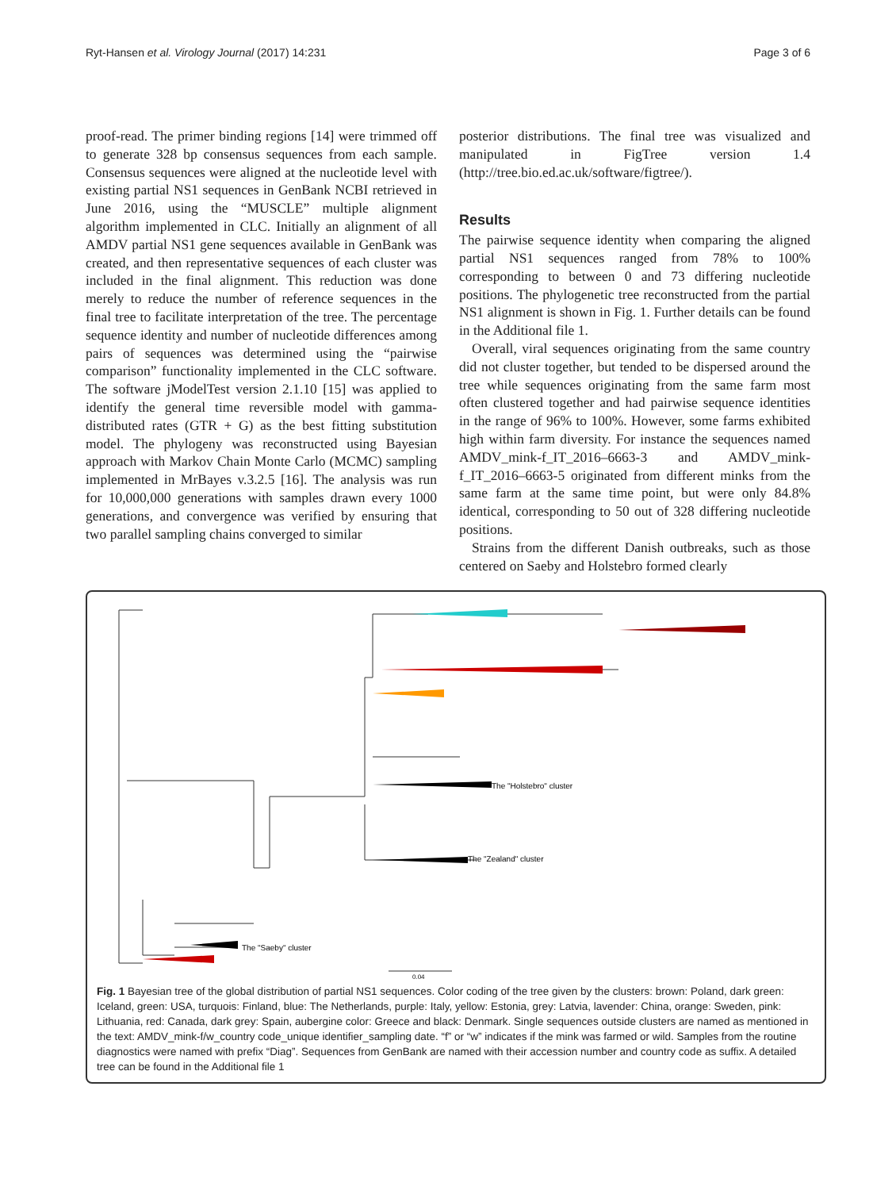Ryt-Hansen et al. Virology Journal (2017) 14:231 Page 3 of 6
proof-read. The primer binding regions [14] were trimmed off to generate 328 bp consensus sequences from each sample. Consensus sequences were aligned at the nucleotide level with existing partial NS1 sequences in GenBank NCBI retrieved in June 2016, using the “MUSCLE” multiple alignment algorithm implemented in CLC. Initially an alignment of all AMDV partial NS1 gene sequences available in GenBank was created, and then representative sequences of each cluster was included in the final alignment. This reduction was done merely to reduce the number of reference sequences in the final tree to facilitate interpretation of the tree. The percentage sequence identity and number of nucleotide differences among pairs of sequences was determined using the “pairwise comparison” functionality implemented in the CLC software. The software jModelTest version 2.1.10 [15] was applied to identify the general time reversible model with gamma-distributed rates (GTR + G) as the best fitting substitution model. The phylogeny was reconstructed using Bayesian approach with Markov Chain Monte Carlo (MCMC) sampling implemented in MrBayes v.3.2.5 [16]. The analysis was run for 10,000,000 generations with samples drawn every 1000 generations, and convergence was verified by ensuring that two parallel sampling chains converged to similar
posterior distributions. The final tree was visualized and manipulated in FigTree version 1.4 (http://tree.bio.ed.ac.uk/software/figtree/).
Results
The pairwise sequence identity when comparing the aligned partial NS1 sequences ranged from 78% to 100% corresponding to between 0 and 73 differing nucleotide positions. The phylogenetic tree reconstructed from the partial NS1 alignment is shown in Fig. 1. Further details can be found in the Additional file 1.
Overall, viral sequences originating from the same country did not cluster together, but tended to be dispersed around the tree while sequences originating from the same farm most often clustered together and had pairwise sequence identities in the range of 96% to 100%. However, some farms exhibited high within farm diversity. For instance the sequences named AMDV_mink-f_IT_2016–6663-3 and AMDV_mink-f_IT_2016–6663-5 originated from different minks from the same farm at the same time point, but were only 84.8% identical, corresponding to 50 out of 328 differing nucleotide positions.
Strains from the different Danish outbreaks, such as those centered on Saeby and Holstebro formed clearly
The "Holstebro" cluster
The "Zealand" cluster
The "Saeby" cluster
0.04
Fig. 1 Bayesian tree of the global distribution of partial NS1 sequences. Color coding of the tree given by the clusters: brown: Poland, dark green: Iceland, green: USA, turquois: Finland, blue: The Netherlands, purple: Italy, yellow: Estonia, grey: Latvia, lavender: China, orange: Sweden, pink: Lithuania, red: Canada, dark grey: Spain, aubergine color: Greece and black: Denmark. Single sequences outside clusters are named as mentioned in the text: AMDV_mink-f/w_country code_unique identifier_sampling date. “f” or “w” indicates if the mink was farmed or wild. Samples from the routine diagnostics were named with prefix “Diag”. Sequences from GenBank are named with their accession number and country code as suffix. A detailed tree can be found in the Additional file 1